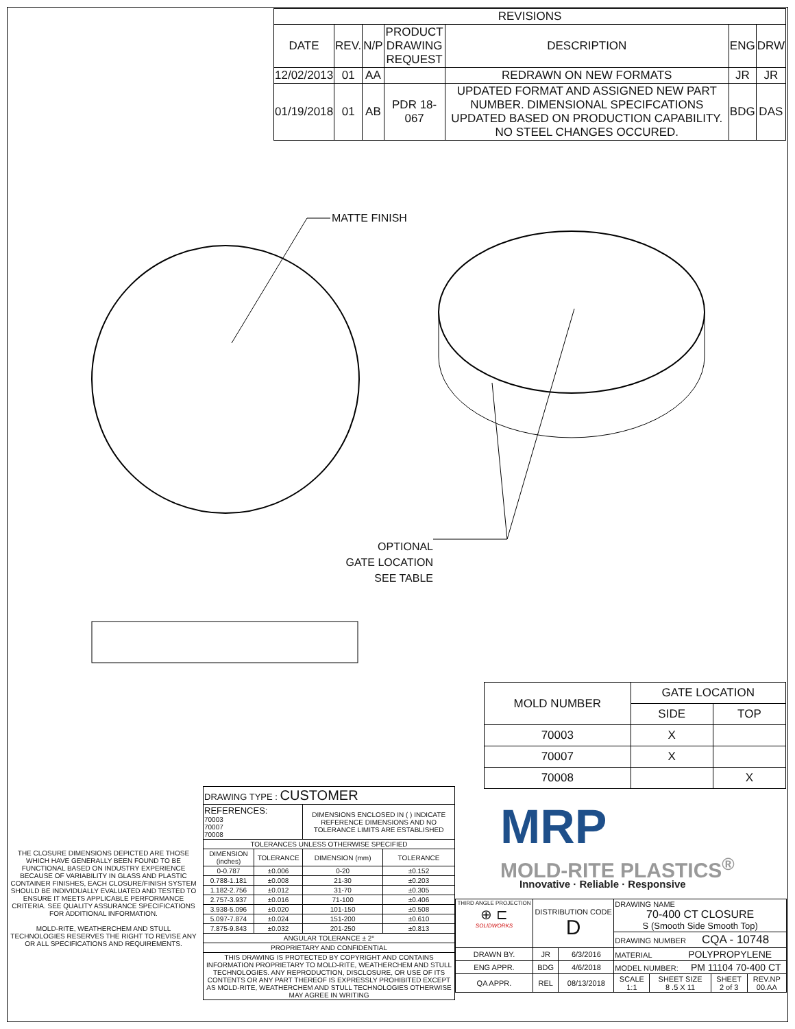| REVISIONS | | | | | | |
| DATE | REV. | N/P | PRODUCT DRAWING REQUEST | DESCRIPTION | ENG | DRW |
| 12/02/2013 | 01 | AA | | REDRAWN ON NEW FORMATS | JR | JR |
| 01/19/2018 | 01 | AB | PDR 18-067 | UPDATED FORMAT AND ASSIGNED NEW PART NUMBER. DIMENSIONAL SPECIFCATIONS UPDATED BASED ON PRODUCTION CAPABILITY. NO STEEL CHANGES OCCURED. | BDG | DAS |
MATTE FINISH
OPTIONAL
GATE LOCATION
SEE TABLE
| MOLD NUMBER | GATE LOCATION | |
| | SIDE | TOP |
| 70003 | X | |
| 70007 | X | |
| 70008 | | X |
THE CLOSURE DIMENSIONS DEPICTED ARE THOSE WHICH HAVE GENERALLY BEEN FOUND TO BE FUNCTIONAL BASED ON INDUSTRY EXPERIENCE BECAUSE OF VARIABILITY IN GLASS AND PLASTIC CONTAINER FINISHES, EACH CLOSURE/FINISH SYSTEM SHOULD BE INDIVIDUALLY EVALUATED AND TESTED TO ENSURE IT MEETS APPLICABLE PERFORMANCE CRITERIA. SEE QUALITY ASSURANCE SPECIFICATIONS FOR ADDITIONAL INFORMATION.
MOLD-RITE, WEATHERCHEM AND STULL TECHNOLOGIES RESERVES THE RIGHT TO REVISE ANY OR ALL SPECIFICATIONS AND REQUIREMENTS.
| DRAWING TYPE : CUSTOMER | | | |
| REFERENCES: 70003 70007 70008 | | DIMENSIONS ENCLOSED IN ( ) INDICATE REFERENCE DIMENSIONS AND NO TOLERANCE LIMITS ARE ESTABLISHED | |
| TOLERANCES UNLESS OTHERWISE SPECIFIED | | | |
| DIMENSION (inches) | TOLERANCE | DIMENSION (mm) | TOLERANCE |
| 0-0.787 | ±0.006 | 0-20 | ±0.152 |
| 0.788-1.181 | ±0.008 | 21-30 | ±0.203 |
| 1.182-2.756 | ±0.012 | 31-70 | ±0.305 |
| 2.757-3.937 | ±0.016 | 71-100 | ±0.406 |
| 3.938-5.096 | ±0.020 | 101-150 | ±0.508 |
| 5.097-7.874 | ±0.024 | 151-200 | ±0.610 |
| 7.875-9.843 | ±0.032 | 201-250 | ±0.813 |
| ANGULAR TOLERANCE ± 2° | | | |
| PROPRIETARY AND CONFIDENTIAL | | | |
| THIS DRAWING IS PROTECTED BY COPYRIGHT AND CONTAINS INFORMATION PROPRIETARY TO MOLD-RITE, WEATHERCHEM AND STULL TECHNOLOGIES. ANY REPRODUCTION, DISCLOSURE, OR USE OF ITS CONTENTS OR ANY PART THEREOF IS EXPRESSLY PROHIBITED EXCEPT AS MOLD-RITE, WEATHERCHEM AND STULL TECHNOLOGIES OTHERWISE MAY AGREE IN WRITING | | | |
MRP
MOLD-RITE PLASTICS<sup>®</sup>
Innovative · Reliable · Responsive
| THIRD ANGLE PROJECTION ⊕ ⊏ SOLIDWORKS | DISTRIBUTION CODE D | | DRAWING NAME 70-400 CT CLOSURE S (Smooth Side Smooth Top) | | | |
| | | | DRAWING NUMBER CQA - 10748 | | | |
| DRAWN BY. | JR | 6/3/2016 | MATERIAL POLYPROPYLENE | | | |
| ENG APPR. | BDG | 4/6/2018 | MODEL NUMBER: PM 11104 70-400 CT | | | |
| QA APPR. | REL | 08/13/2018 | SCALE 1:1 | SHEET SIZE 8 .5 X 11 | SHEET 2 of 3 | REV.NP 00.AA |